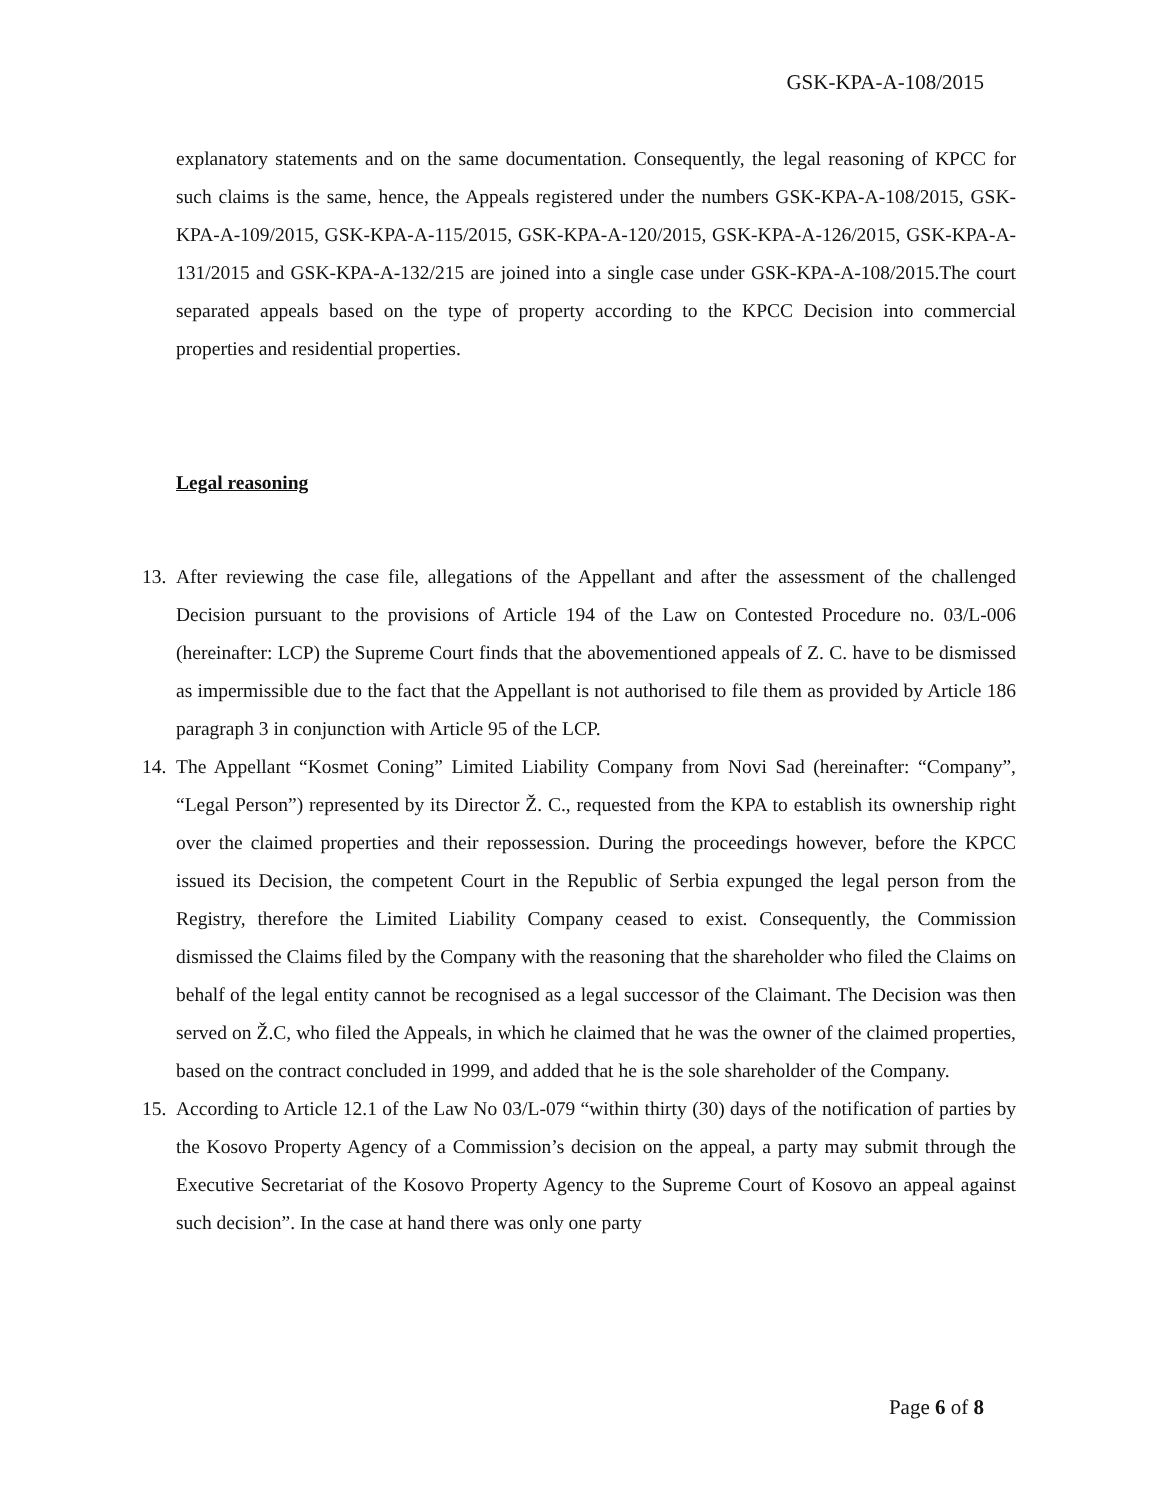GSK-KPA-A-108/2015
explanatory statements and on the same documentation. Consequently, the legal reasoning of KPCC for such claims is the same, hence, the Appeals registered under the numbers GSK-KPA-A-108/2015, GSK-KPA-A-109/2015, GSK-KPA-A-115/2015, GSK-KPA-A-120/2015, GSK-KPA-A-126/2015, GSK-KPA-A-131/2015 and GSK-KPA-A-132/215 are joined into a single case under GSK-KPA-A-108/2015.The court separated appeals based on the type of property according to the KPCC Decision into commercial properties and residential properties.
Legal reasoning
13. After reviewing the case file, allegations of the Appellant and after the assessment of the challenged Decision pursuant to the provisions of Article 194 of the Law on Contested Procedure no. 03/L-006 (hereinafter: LCP) the Supreme Court finds that the abovementioned appeals of Z. C. have to be dismissed as impermissible due to the fact that the Appellant is not authorised to file them as provided by Article 186 paragraph 3 in conjunction with Article 95 of the LCP.
14. The Appellant “Kosmet Coning” Limited Liability Company from Novi Sad (hereinafter: “Company”, “Legal Person”) represented by its Director Ž. C., requested from the KPA to establish its ownership right over the claimed properties and their repossession. During the proceedings however, before the KPCC issued its Decision, the competent Court in the Republic of Serbia expunged the legal person from the Registry, therefore the Limited Liability Company ceased to exist. Consequently, the Commission dismissed the Claims filed by the Company with the reasoning that the shareholder who filed the Claims on behalf of the legal entity cannot be recognised as a legal successor of the Claimant. The Decision was then served on Ž.C, who filed the Appeals, in which he claimed that he was the owner of the claimed properties, based on the contract concluded in 1999, and added that he is the sole shareholder of the Company.
15. According to Article 12.1 of the Law No 03/L-079 “within thirty (30) days of the notification of parties by the Kosovo Property Agency of a Commission’s decision on the appeal, a party may submit through the Executive Secretariat of the Kosovo Property Agency to the Supreme Court of Kosovo an appeal against such decision”. In the case at hand there was only one party
Page 6 of 8